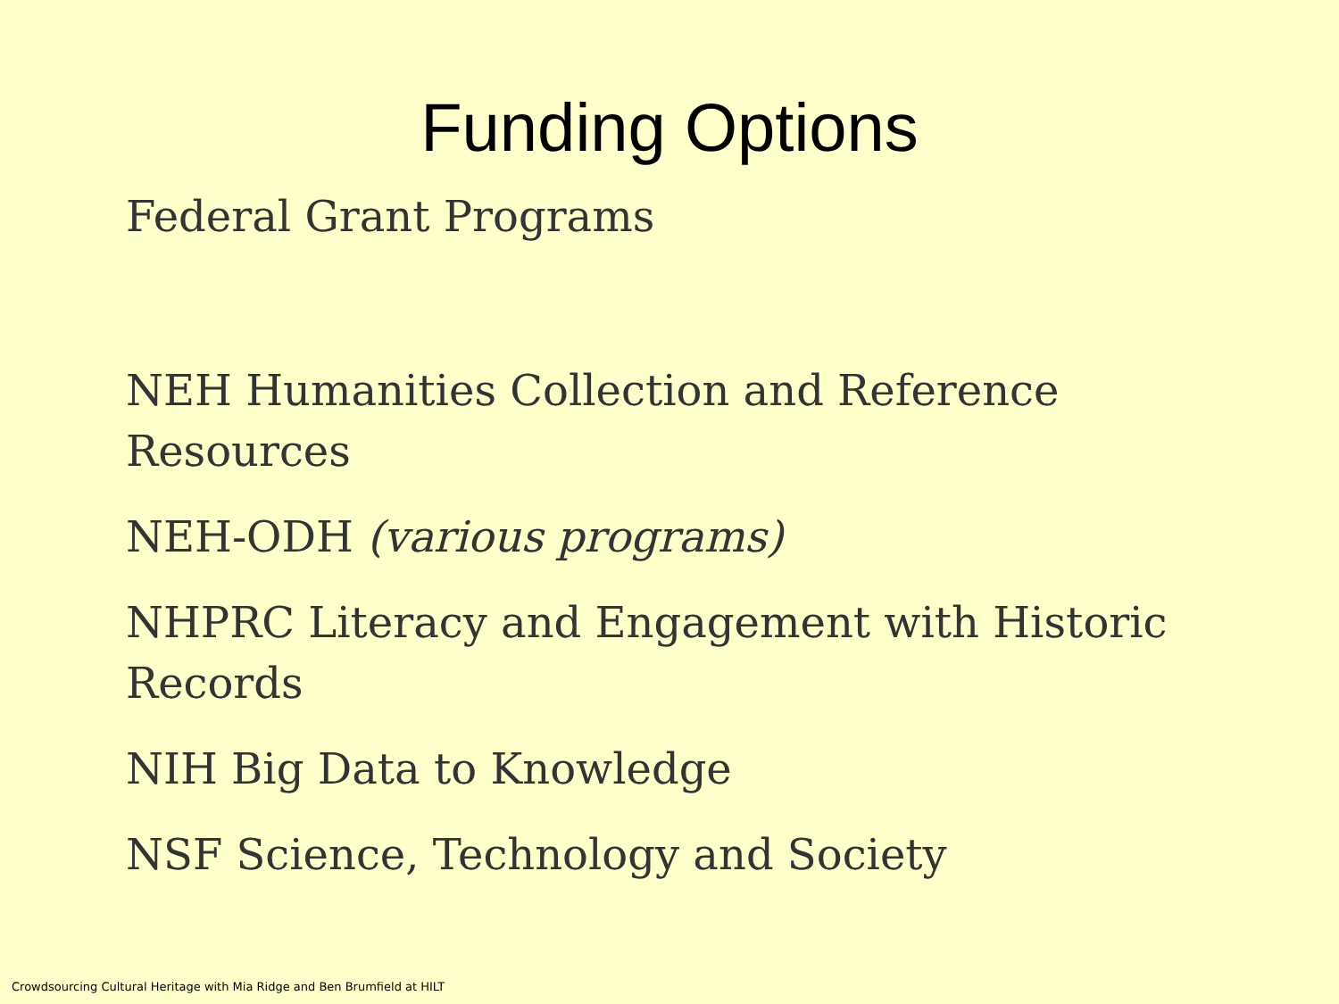Funding Options
Federal Grant Programs
NEH Humanities Collection and Reference Resources
NEH-ODH (various programs)
NHPRC Literacy and Engagement with Historic Records
NIH Big Data to Knowledge
NSF Science, Technology and Society
Crowdsourcing Cultural Heritage with Mia Ridge and Ben Brumfield at HILT